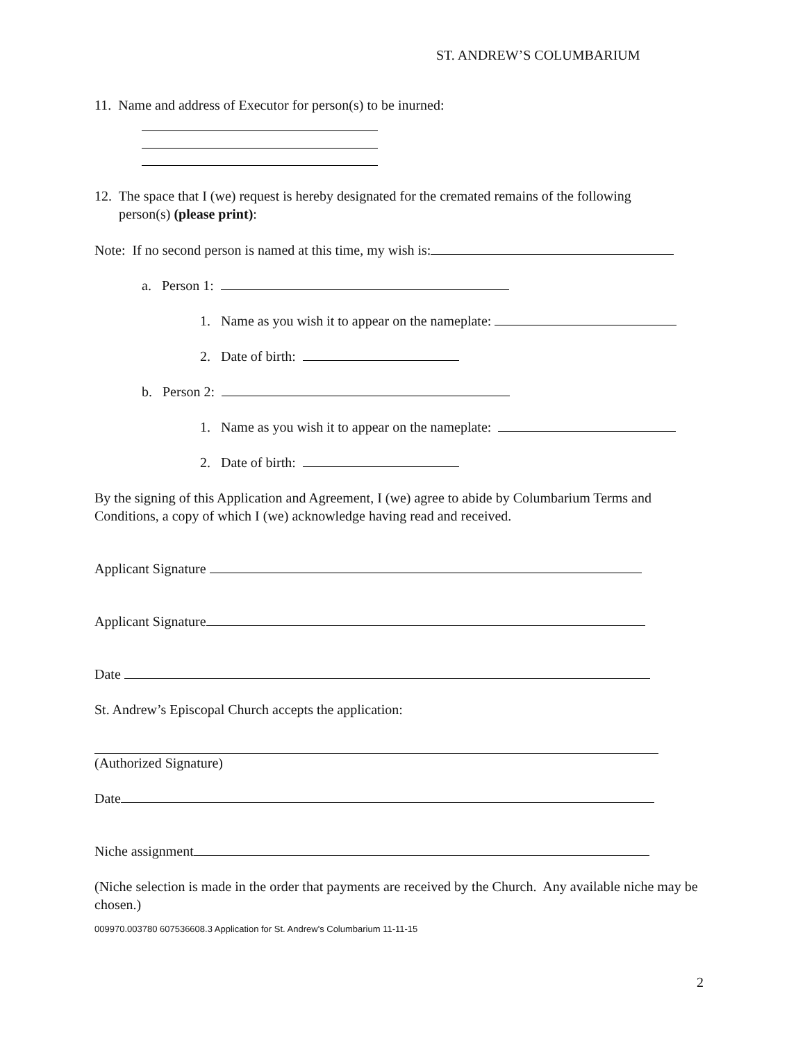ST. ANDREW’S COLUMBARIUM
11. Name and address of Executor for person(s) to be inurned:
12. The space that I (we) request is hereby designated for the cremated remains of the following
person(s) (please print):
Note: If no second person is named at this time, my wish is:
a. Person 1:
1. Name as you wish it to appear on the nameplate:
2. Date of birth:
b. Person 2:
1. Name as you wish it to appear on the nameplate:
2. Date of birth:
By the signing of this Application and Agreement, I (we) agree to abide by Columbarium Terms and Conditions, a copy of which I (we) acknowledge having read and received.
Applicant Signature
Applicant Signature
Date
St. Andrew’s Episcopal Church accepts the application:
(Authorized Signature)
Date
Niche assignment
(Niche selection is made in the order that payments are received by the Church. Any available niche may be chosen.)
009970.003780 607536608.3 Application for St. Andrew's Columbarium 11-11-15
2